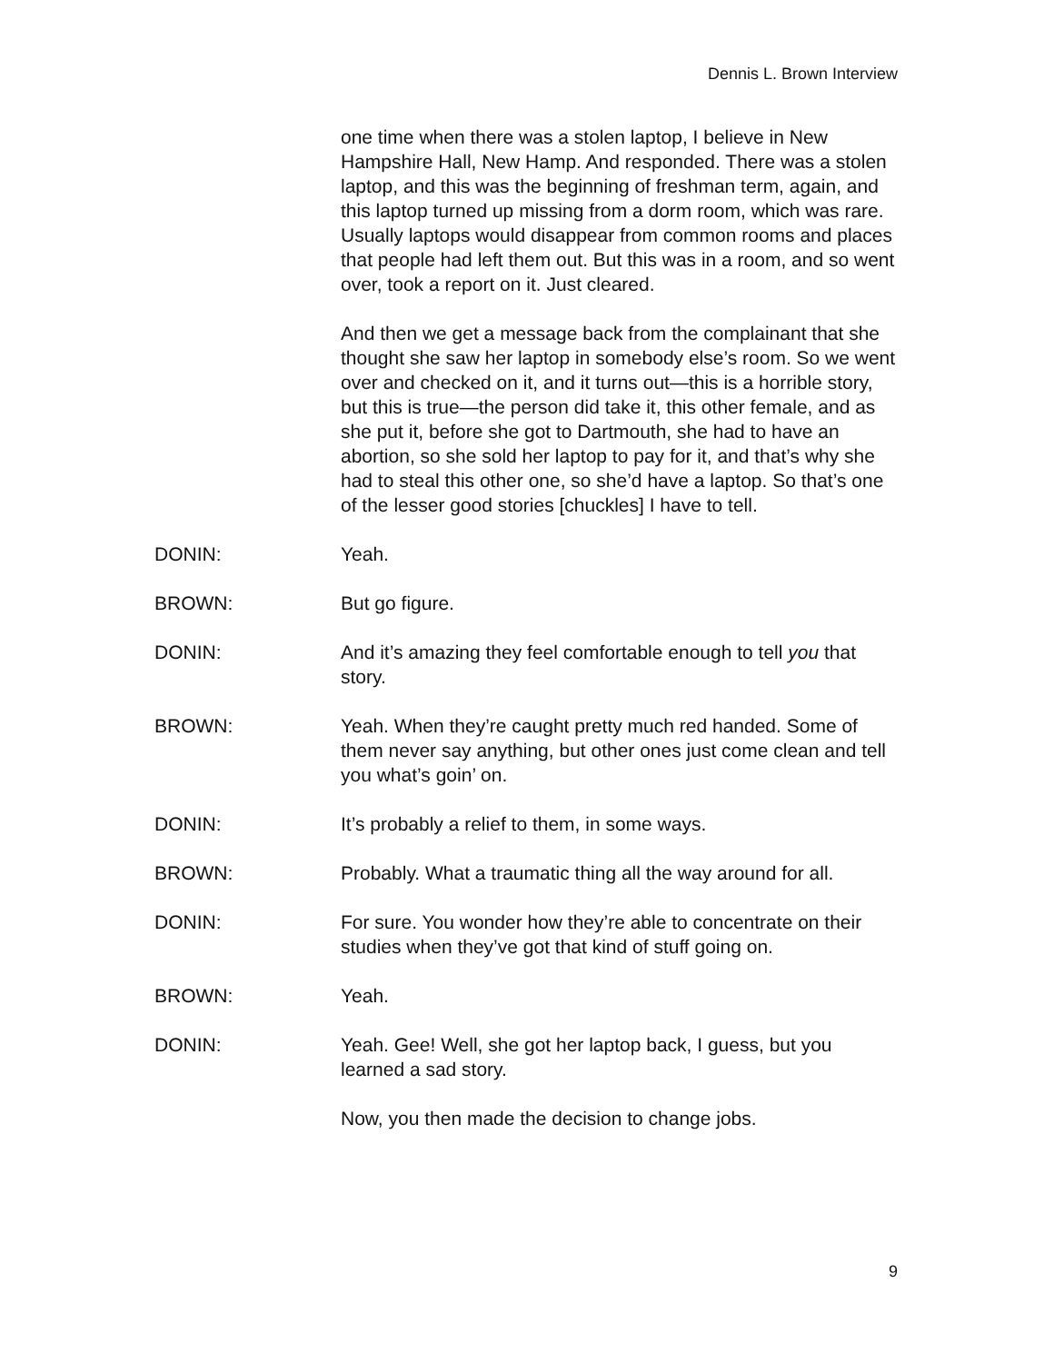Dennis L. Brown Interview
one time when there was a stolen laptop, I believe in New Hampshire Hall, New Hamp. And responded. There was a stolen laptop, and this was the beginning of freshman term, again, and this laptop turned up missing from a dorm room, which was rare. Usually laptops would disappear from common rooms and places that people had left them out. But this was in a room, and so went over, took a report on it. Just cleared.
And then we get a message back from the complainant that she thought she saw her laptop in somebody else’s room. So we went over and checked on it, and it turns out—this is a horrible story, but this is true—the person did take it, this other female, and as she put it, before she got to Dartmouth, she had to have an abortion, so she sold her laptop to pay for it, and that’s why she had to steal this other one, so she’d have a laptop. So that’s one of the lesser good stories [chuckles] I have to tell.
DONIN: Yeah.
BROWN: But go figure.
DONIN: And it’s amazing they feel comfortable enough to tell you that story.
BROWN: Yeah. When they’re caught pretty much red handed. Some of them never say anything, but other ones just come clean and tell you what’s goin’ on.
DONIN: It’s probably a relief to them, in some ways.
BROWN: Probably. What a traumatic thing all the way around for all.
DONIN: For sure. You wonder how they’re able to concentrate on their studies when they’ve got that kind of stuff going on.
BROWN: Yeah.
DONIN: Yeah. Gee! Well, she got her laptop back, I guess, but you learned a sad story.
Now, you then made the decision to change jobs.
9